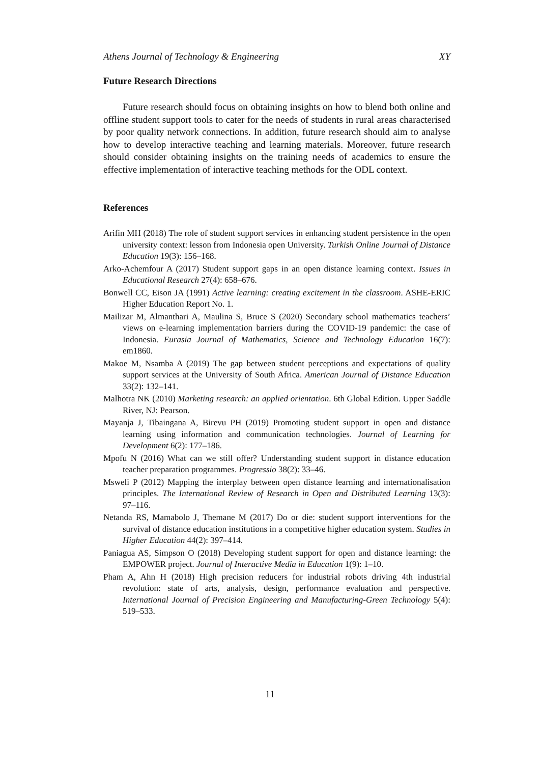Athens Journal of Technology & Engineering XY
Future Research Directions
Future research should focus on obtaining insights on how to blend both online and offline student support tools to cater for the needs of students in rural areas characterised by poor quality network connections. In addition, future research should aim to analyse how to develop interactive teaching and learning materials. Moreover, future research should consider obtaining insights on the training needs of academics to ensure the effective implementation of interactive teaching methods for the ODL context.
References
Arifin MH (2018) The role of student support services in enhancing student persistence in the open university context: lesson from Indonesia open University. Turkish Online Journal of Distance Education 19(3): 156–168.
Arko-Achemfour A (2017) Student support gaps in an open distance learning context. Issues in Educational Research 27(4): 658–676.
Bonwell CC, Eison JA (1991) Active learning: creating excitement in the classroom. ASHE-ERIC Higher Education Report No. 1.
Mailizar M, Almanthari A, Maulina S, Bruce S (2020) Secondary school mathematics teachers’ views on e-learning implementation barriers during the COVID-19 pandemic: the case of Indonesia. Eurasia Journal of Mathematics, Science and Technology Education 16(7): em1860.
Makoe M, Nsamba A (2019) The gap between student perceptions and expectations of quality support services at the University of South Africa. American Journal of Distance Education 33(2): 132–141.
Malhotra NK (2010) Marketing research: an applied orientation. 6th Global Edition. Upper Saddle River, NJ: Pearson.
Mayanja J, Tibaingana A, Birevu PH (2019) Promoting student support in open and distance learning using information and communication technologies. Journal of Learning for Development 6(2): 177–186.
Mpofu N (2016) What can we still offer? Understanding student support in distance education teacher preparation programmes. Progressio 38(2): 33–46.
Msweli P (2012) Mapping the interplay between open distance learning and internationalisation principles. The International Review of Research in Open and Distributed Learning 13(3): 97–116.
Netanda RS, Mamabolo J, Themane M (2017) Do or die: student support interventions for the survival of distance education institutions in a competitive higher education system. Studies in Higher Education 44(2): 397–414.
Paniagua AS, Simpson O (2018) Developing student support for open and distance learning: the EMPOWER project. Journal of Interactive Media in Education 1(9): 1–10.
Pham A, Ahn H (2018) High precision reducers for industrial robots driving 4th industrial revolution: state of arts, analysis, design, performance evaluation and perspective. International Journal of Precision Engineering and Manufacturing-Green Technology 5(4): 519–533.
11